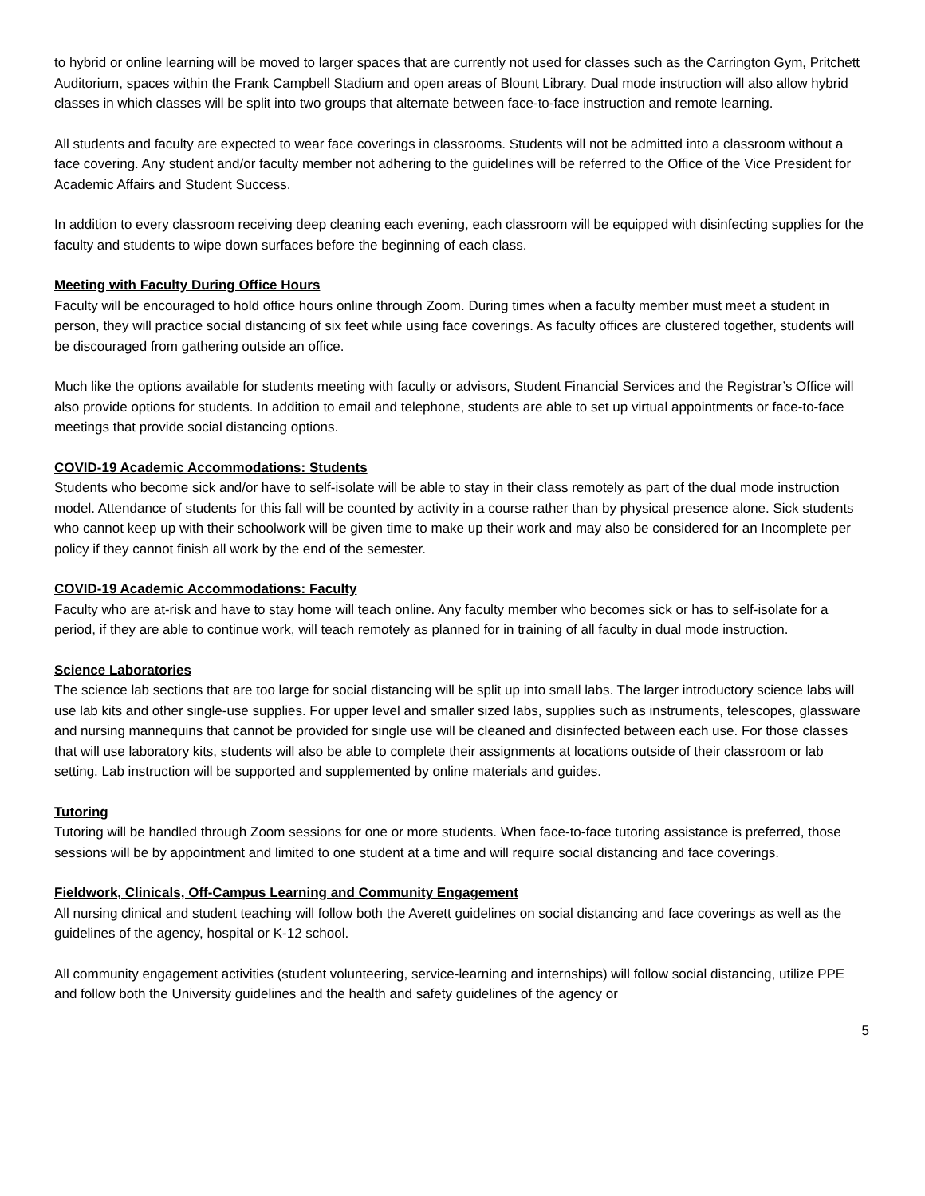to hybrid or online learning will be moved to larger spaces that are currently not used for classes such as the Carrington Gym, Pritchett Auditorium, spaces within the Frank Campbell Stadium and open areas of Blount Library. Dual mode instruction will also allow hybrid classes in which classes will be split into two groups that alternate between face-to-face instruction and remote learning.
All students and faculty are expected to wear face coverings in classrooms. Students will not be admitted into a classroom without a face covering. Any student and/or faculty member not adhering to the guidelines will be referred to the Office of the Vice President for Academic Affairs and Student Success.
In addition to every classroom receiving deep cleaning each evening, each classroom will be equipped with disinfecting supplies for the faculty and students to wipe down surfaces before the beginning of each class.
Meeting with Faculty During Office Hours
Faculty will be encouraged to hold office hours online through Zoom. During times when a faculty member must meet a student in person, they will practice social distancing of six feet while using face coverings. As faculty offices are clustered together, students will be discouraged from gathering outside an office.
Much like the options available for students meeting with faculty or advisors, Student Financial Services and the Registrar’s Office will also provide options for students. In addition to email and telephone, students are able to set up virtual appointments or face-to-face meetings that provide social distancing options.
COVID-19 Academic Accommodations: Students
Students who become sick and/or have to self-isolate will be able to stay in their class remotely as part of the dual mode instruction model. Attendance of students for this fall will be counted by activity in a course rather than by physical presence alone. Sick students who cannot keep up with their schoolwork will be given time to make up their work and may also be considered for an Incomplete per policy if they cannot finish all work by the end of the semester.
COVID-19 Academic Accommodations: Faculty
Faculty who are at-risk and have to stay home will teach online. Any faculty member who becomes sick or has to self-isolate for a period, if they are able to continue work, will teach remotely as planned for in training of all faculty in dual mode instruction.
Science Laboratories
The science lab sections that are too large for social distancing will be split up into small labs. The larger introductory science labs will use lab kits and other single-use supplies. For upper level and smaller sized labs, supplies such as instruments, telescopes, glassware and nursing mannequins that cannot be provided for single use will be cleaned and disinfected between each use. For those classes that will use laboratory kits, students will also be able to complete their assignments at locations outside of their classroom or lab setting. Lab instruction will be supported and supplemented by online materials and guides.
Tutoring
Tutoring will be handled through Zoom sessions for one or more students. When face-to-face tutoring assistance is preferred, those sessions will be by appointment and limited to one student at a time and will require social distancing and face coverings.
Fieldwork, Clinicals, Off-Campus Learning and Community Engagement
All nursing clinical and student teaching will follow both the Averett guidelines on social distancing and face coverings as well as the guidelines of the agency, hospital or K-12 school.
All community engagement activities (student volunteering, service-learning and internships) will follow social distancing, utilize PPE and follow both the University guidelines and the health and safety guidelines of the agency or
5